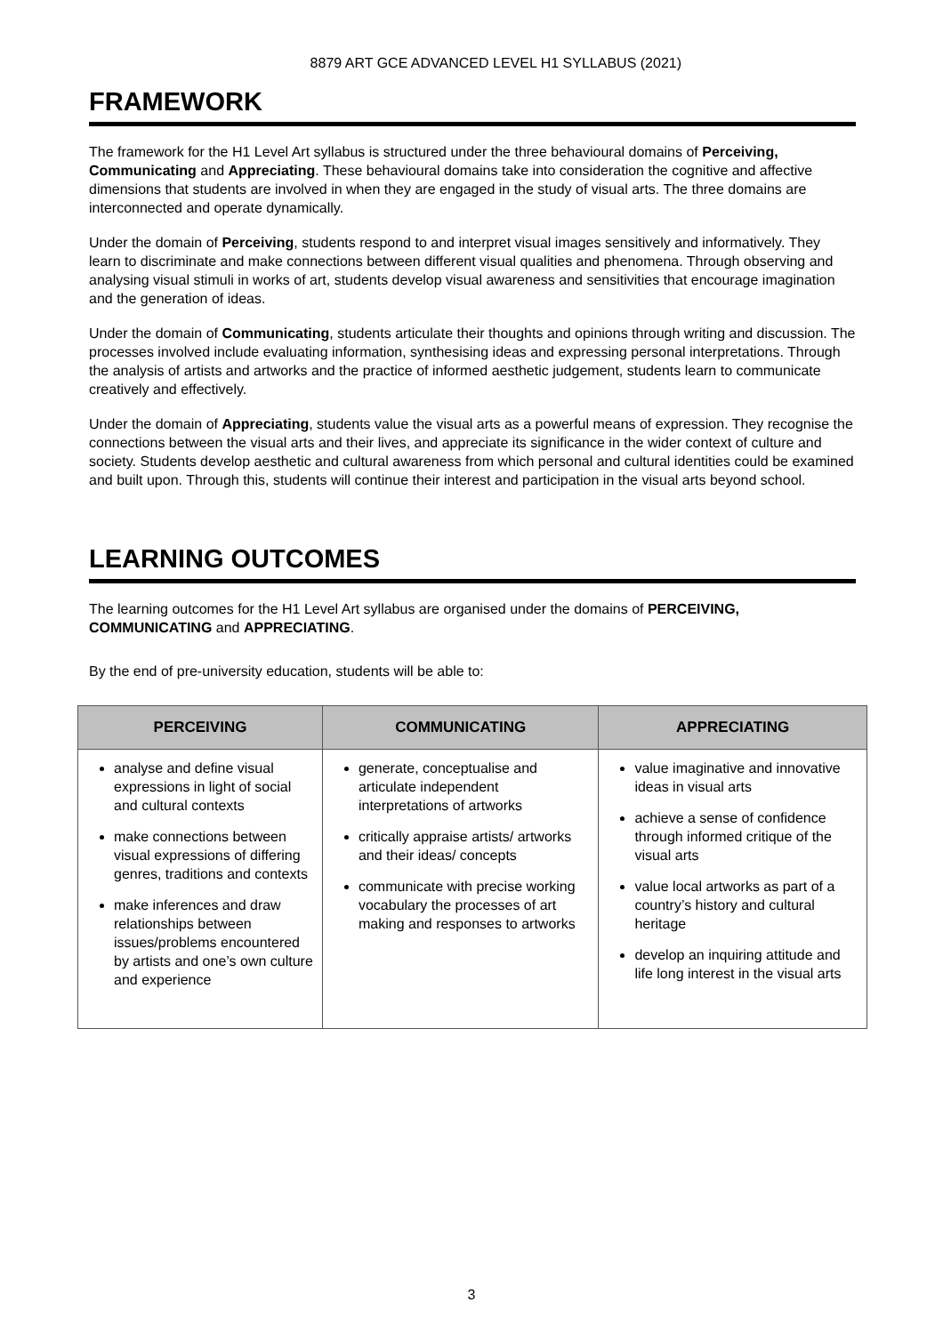8879 ART GCE ADVANCED LEVEL H1 SYLLABUS (2021)
FRAMEWORK
The framework for the H1 Level Art syllabus is structured under the three behavioural domains of Perceiving, Communicating and Appreciating. These behavioural domains take into consideration the cognitive and affective dimensions that students are involved in when they are engaged in the study of visual arts. The three domains are interconnected and operate dynamically.
Under the domain of Perceiving, students respond to and interpret visual images sensitively and informatively. They learn to discriminate and make connections between different visual qualities and phenomena. Through observing and analysing visual stimuli in works of art, students develop visual awareness and sensitivities that encourage imagination and the generation of ideas.
Under the domain of Communicating, students articulate their thoughts and opinions through writing and discussion. The processes involved include evaluating information, synthesising ideas and expressing personal interpretations. Through the analysis of artists and artworks and the practice of informed aesthetic judgement, students learn to communicate creatively and effectively.
Under the domain of Appreciating, students value the visual arts as a powerful means of expression. They recognise the connections between the visual arts and their lives, and appreciate its significance in the wider context of culture and society. Students develop aesthetic and cultural awareness from which personal and cultural identities could be examined and built upon. Through this, students will continue their interest and participation in the visual arts beyond school.
LEARNING OUTCOMES
The learning outcomes for the H1 Level Art syllabus are organised under the domains of PERCEIVING, COMMUNICATING and APPRECIATING.
By the end of pre-university education, students will be able to:
| PERCEIVING | COMMUNICATING | APPRECIATING |
| --- | --- | --- |
| analyse and define visual expressions in light of social and cultural contexts make connections between visual expressions of differing genres, traditions and contexts make inferences and draw relationships between issues/problems encountered by artists and one’s own culture and experience | generate, conceptualise and articulate independent interpretations of artworks critically appraise artists/ artworks and their ideas/ concepts communicate with precise working vocabulary the processes of art making and responses to artworks | value imaginative and innovative ideas in visual arts achieve a sense of confidence through informed critique of the visual arts value local artworks as part of a country’s history and cultural heritage develop an inquiring attitude and life long interest in the visual arts |
3